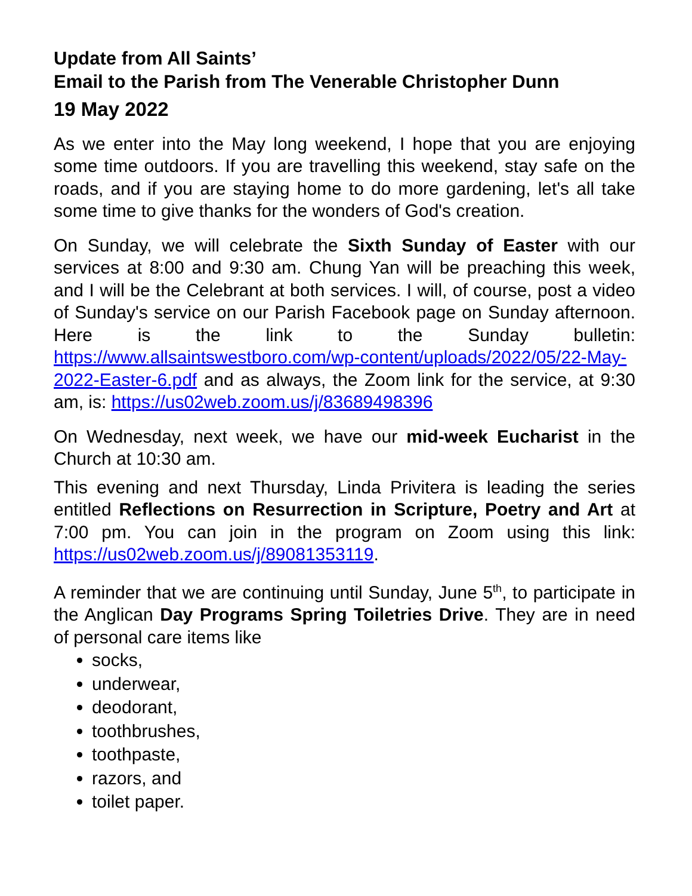Update from All Saints’
Email to the Parish from The Venerable Christopher Dunn
19 May 2022
As we enter into the May long weekend, I hope that you are enjoying some time outdoors. If you are travelling this weekend, stay safe on the roads, and if you are staying home to do more gardening, let's all take some time to give thanks for the wonders of God's creation.
On Sunday, we will celebrate the Sixth Sunday of Easter with our services at 8:00 and 9:30 am. Chung Yan will be preaching this week, and I will be the Celebrant at both services. I will, of course, post a video of Sunday's service on our Parish Facebook page on Sunday afternoon. Here is the link to the Sunday bulletin: https://www.allsaintswestboro.com/wp-content/uploads/2022/05/22-May-2022-Easter-6.pdf and as always, the Zoom link for the service, at 9:30 am, is: https://us02web.zoom.us/j/83689498396
On Wednesday, next week, we have our mid-week Eucharist in the Church at 10:30 am.
This evening and next Thursday, Linda Privitera is leading the series entitled Reflections on Resurrection in Scripture, Poetry and Art at 7:00 pm. You can join in the program on Zoom using this link: https://us02web.zoom.us/j/89081353119.
A reminder that we are continuing until Sunday, June 5<sup>th</sup>, to participate in the Anglican Day Programs Spring Toiletries Drive. They are in need of personal care items like
socks,
underwear,
deodorant,
toothbrushes,
toothpaste,
razors, and
toilet paper.